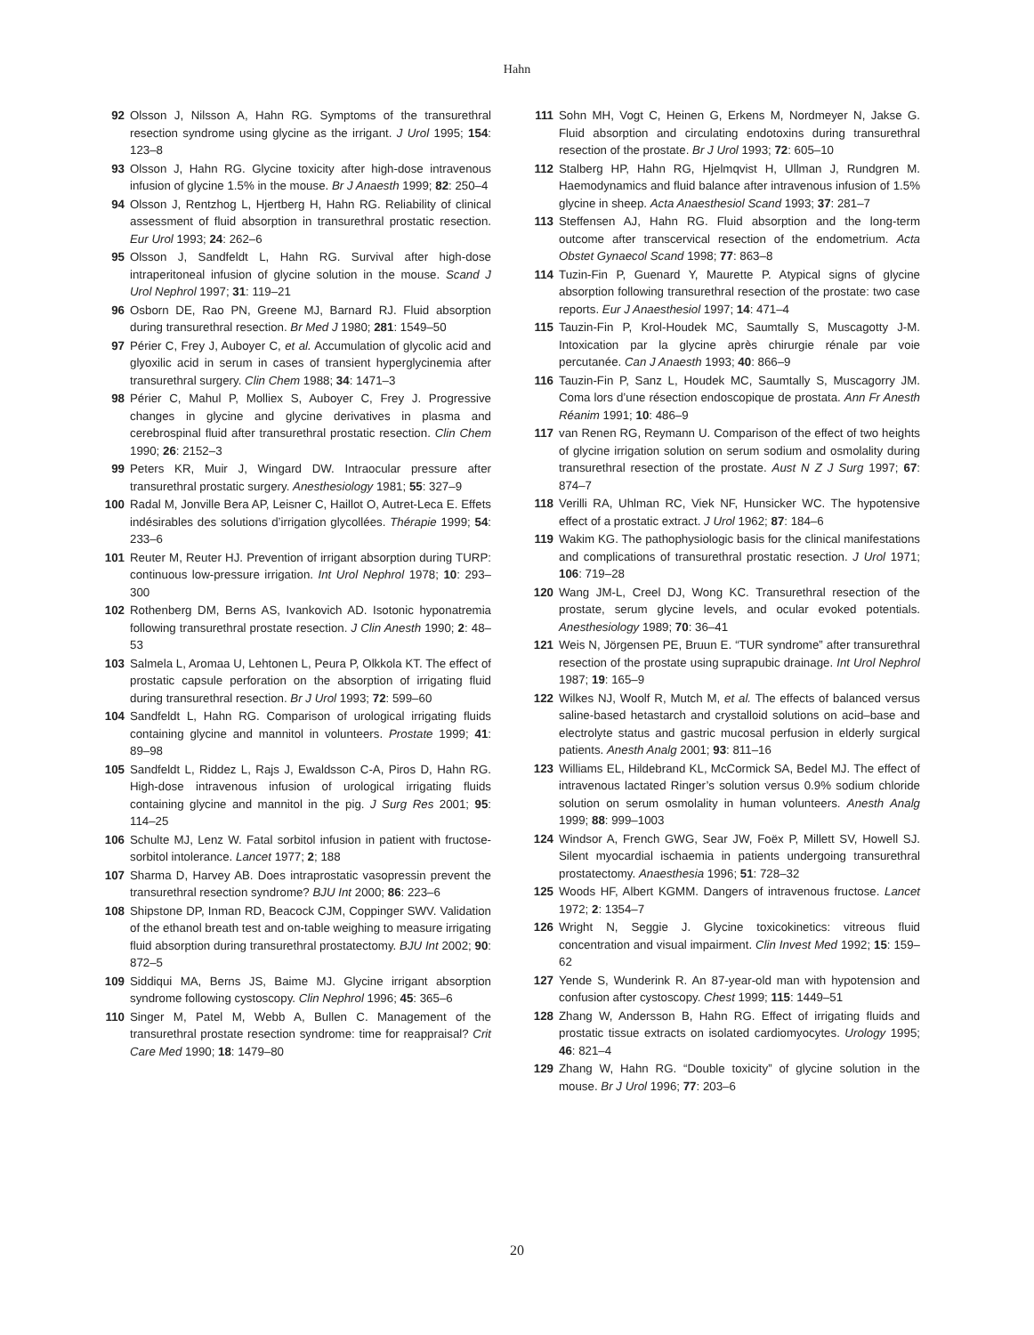Hahn
92 Olsson J, Nilsson A, Hahn RG. Symptoms of the transurethral resection syndrome using glycine as the irrigant. J Urol 1995; 154: 123–8
93 Olsson J, Hahn RG. Glycine toxicity after high-dose intravenous infusion of glycine 1.5% in the mouse. Br J Anaesth 1999; 82: 250–4
94 Olsson J, Rentzhog L, Hjertberg H, Hahn RG. Reliability of clinical assessment of fluid absorption in transurethral prostatic resection. Eur Urol 1993; 24: 262–6
95 Olsson J, Sandfeldt L, Hahn RG. Survival after high-dose intraperitoneal infusion of glycine solution in the mouse. Scand J Urol Nephrol 1997; 31: 119–21
96 Osborn DE, Rao PN, Greene MJ, Barnard RJ. Fluid absorption during transurethral resection. Br Med J 1980; 281: 1549–50
97 Périer C, Frey J, Auboyer C, et al. Accumulation of glycolic acid and glyoxilic acid in serum in cases of transient hyperglycinemia after transurethral surgery. Clin Chem 1988; 34: 1471–3
98 Périer C, Mahul P, Molliex S, Auboyer C, Frey J. Progressive changes in glycine and glycine derivatives in plasma and cerebrospinal fluid after transurethral prostatic resection. Clin Chem 1990; 26: 2152–3
99 Peters KR, Muir J, Wingard DW. Intraocular pressure after transurethral prostatic surgery. Anesthesiology 1981; 55: 327–9
100 Radal M, Jonville Bera AP, Leisner C, Haillot O, Autret-Leca E. Effets indésirables des solutions d’irrigation glycollées. Thérapie 1999; 54: 233–6
101 Reuter M, Reuter HJ. Prevention of irrigant absorption during TURP: continuous low-pressure irrigation. Int Urol Nephrol 1978; 10: 293–300
102 Rothenberg DM, Berns AS, Ivankovich AD. Isotonic hyponatremia following transurethral prostate resection. J Clin Anesth 1990; 2: 48–53
103 Salmela L, Aromaa U, Lehtonen L, Peura P, Olkkola KT. The effect of prostatic capsule perforation on the absorption of irrigating fluid during transurethral resection. Br J Urol 1993; 72: 599–60
104 Sandfeldt L, Hahn RG. Comparison of urological irrigating fluids containing glycine and mannitol in volunteers. Prostate 1999; 41: 89–98
105 Sandfeldt L, Riddez L, Rajs J, Ewaldsson C-A, Piros D, Hahn RG. High-dose intravenous infusion of urological irrigating fluids containing glycine and mannitol in the pig. J Surg Res 2001; 95: 114–25
106 Schulte MJ, Lenz W. Fatal sorbitol infusion in patient with fructose-sorbitol intolerance. Lancet 1977; 2; 188
107 Sharma D, Harvey AB. Does intraprostatic vasopressin prevent the transurethral resection syndrome? BJU Int 2000; 86: 223–6
108 Shipstone DP, Inman RD, Beacock CJM, Coppinger SWV. Validation of the ethanol breath test and on-table weighing to measure irrigating fluid absorption during transurethral prostatectomy. BJU Int 2002; 90: 872–5
109 Siddiqui MA, Berns JS, Baime MJ. Glycine irrigant absorption syndrome following cystoscopy. Clin Nephrol 1996; 45: 365–6
110 Singer M, Patel M, Webb A, Bullen C. Management of the transurethral prostate resection syndrome: time for reappraisal? Crit Care Med 1990; 18: 1479–80
111 Sohn MH, Vogt C, Heinen G, Erkens M, Nordmeyer N, Jakse G. Fluid absorption and circulating endotoxins during transurethral resection of the prostate. Br J Urol 1993; 72: 605–10
112 Stalberg HP, Hahn RG, Hjelmqvist H, Ullman J, Rundgren M. Haemodynamics and fluid balance after intravenous infusion of 1.5% glycine in sheep. Acta Anaesthesiol Scand 1993; 37: 281–7
113 Steffensen AJ, Hahn RG. Fluid absorption and the long-term outcome after transcervical resection of the endometrium. Acta Obstet Gynaecol Scand 1998; 77: 863–8
114 Tuzin-Fin P, Guenard Y, Maurette P. Atypical signs of glycine absorption following transurethral resection of the prostate: two case reports. Eur J Anaesthesiol 1997; 14: 471–4
115 Tauzin-Fin P, Krol-Houdek MC, Saumtally S, Muscagotty J-M. Intoxication par la glycine après chirurgie rénale par voie percutanée. Can J Anaesth 1993; 40: 866–9
116 Tauzin-Fin P, Sanz L, Houdek MC, Saumtally S, Muscagorry JM. Coma lors d’une résection endoscopique de prostata. Ann Fr Anesth Réanim 1991; 10: 486–9
117 van Renen RG, Reymann U. Comparison of the effect of two heights of glycine irrigation solution on serum sodium and osmolality during transurethral resection of the prostate. Aust N Z J Surg 1997; 67: 874–7
118 Verilli RA, Uhlman RC, Viek NF, Hunsicker WC. The hypotensive effect of a prostatic extract. J Urol 1962; 87: 184–6
119 Wakim KG. The pathophysiologic basis for the clinical manifestations and complications of transurethral prostatic resection. J Urol 1971; 106: 719–28
120 Wang JM-L, Creel DJ, Wong KC. Transurethral resection of the prostate, serum glycine levels, and ocular evoked potentials. Anesthesiology 1989; 70: 36–41
121 Weis N, Jörgensen PE, Bruun E. “TUR syndrome” after transurethral resection of the prostate using suprapubic drainage. Int Urol Nephrol 1987; 19: 165–9
122 Wilkes NJ, Woolf R, Mutch M, et al. The effects of balanced versus saline-based hetastarch and crystalloid solutions on acid–base and electrolyte status and gastric mucosal perfusion in elderly surgical patients. Anesth Analg 2001; 93: 811–16
123 Williams EL, Hildebrand KL, McCormick SA, Bedel MJ. The effect of intravenous lactated Ringer’s solution versus 0.9% sodium chloride solution on serum osmolality in human volunteers. Anesth Analg 1999; 88: 999–1003
124 Windsor A, French GWG, Sear JW, Foëx P, Millett SV, Howell SJ. Silent myocardial ischaemia in patients undergoing transurethral prostatectomy. Anaesthesia 1996; 51: 728–32
125 Woods HF, Albert KGMM. Dangers of intravenous fructose. Lancet 1972; 2: 1354–7
126 Wright N, Seggie J. Glycine toxicokinetics: vitreous fluid concentration and visual impairment. Clin Invest Med 1992; 15: 159–62
127 Yende S, Wunderink R. An 87-year-old man with hypotension and confusion after cystoscopy. Chest 1999; 115: 1449–51
128 Zhang W, Andersson B, Hahn RG. Effect of irrigating fluids and prostatic tissue extracts on isolated cardiomyocytes. Urology 1995; 46: 821–4
129 Zhang W, Hahn RG. “Double toxicity” of glycine solution in the mouse. Br J Urol 1996; 77: 203–6
20